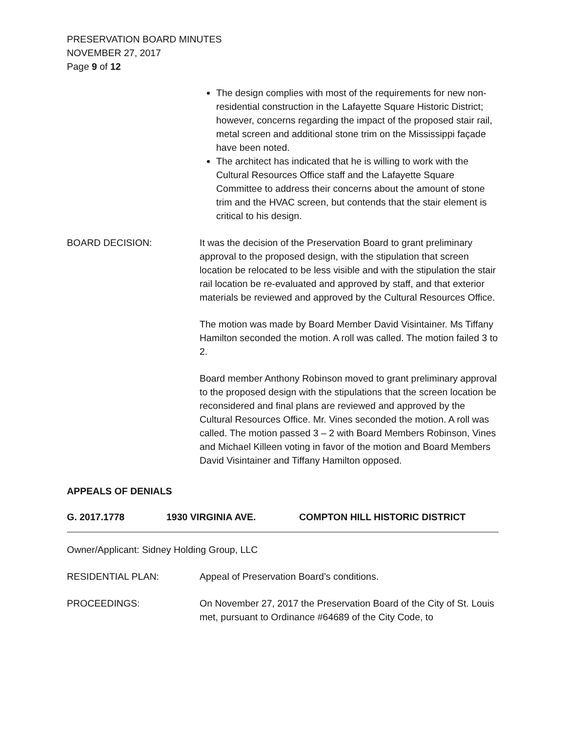PRESERVATION BOARD MINUTES
NOVEMBER 27, 2017
Page 9 of 12
The design complies with most of the requirements for new non-residential construction in the Lafayette Square Historic District; however, concerns regarding the impact of the proposed stair rail, metal screen and additional stone trim on the Mississippi façade have been noted.
The architect has indicated that he is willing to work with the Cultural Resources Office staff and the Lafayette Square Committee to address their concerns about the amount of stone trim and the HVAC screen, but contends that the stair element is critical to his design.
BOARD DECISION: It was the decision of the Preservation Board to grant preliminary approval to the proposed design, with the stipulation that screen location be relocated to be less visible and with the stipulation the stair rail location be re-evaluated and approved by staff, and that exterior materials be reviewed and approved by the Cultural Resources Office.
The motion was made by Board Member David Visintainer. Ms Tiffany Hamilton seconded the motion. A roll was called. The motion failed 3 to 2.
Board member Anthony Robinson moved to grant preliminary approval to the proposed design with the stipulations that the screen location be reconsidered and final plans are reviewed and approved by the Cultural Resources Office. Mr. Vines seconded the motion. A roll was called. The motion passed 3 – 2 with Board Members Robinson, Vines and Michael Killeen voting in favor of the motion and Board Members David Visintainer and Tiffany Hamilton opposed.
APPEALS OF DENIALS
G. 2017.1778 1930 VIRGINIA AVE. COMPTON HILL HISTORIC DISTRICT
Owner/Applicant: Sidney Holding Group, LLC
RESIDENTIAL PLAN: Appeal of Preservation Board’s conditions.
PROCEEDINGS: On November 27, 2017 the Preservation Board of the City of St. Louis met, pursuant to Ordinance #64689 of the City Code, to